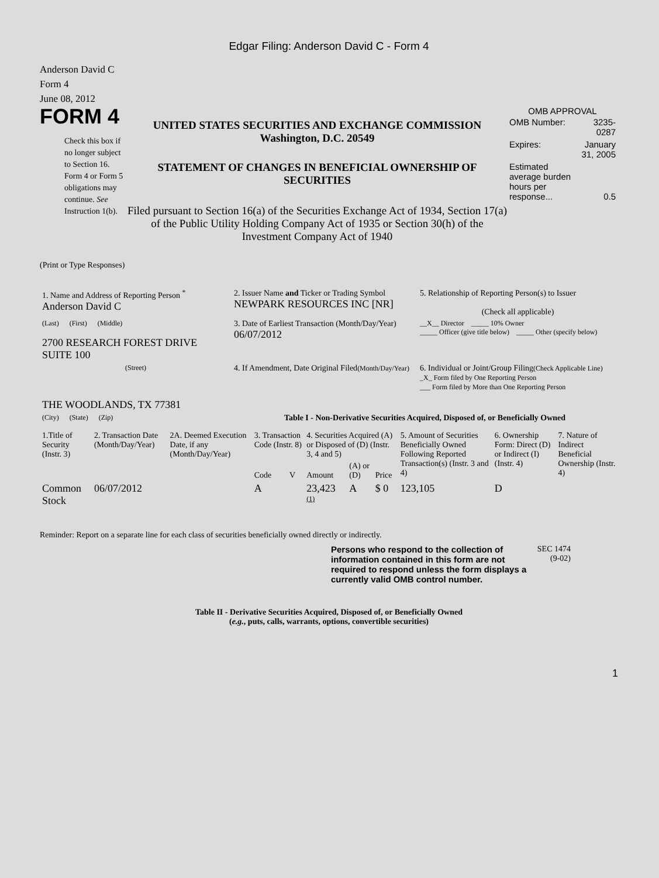Edgar Filing: Anderson David C - Form 4
Anderson David C
Form 4
June 08, 2012
FORM 4
Check this box if no longer subject to Section 16. Form 4 or Form 5 obligations may continue. See Instruction 1(b).
UNITED STATES SECURITIES AND EXCHANGE COMMISSION
Washington, D.C. 20549
STATEMENT OF CHANGES IN BENEFICIAL OWNERSHIP OF SECURITIES
Filed pursuant to Section 16(a) of the Securities Exchange Act of 1934, Section 17(a) of the Public Utility Holding Company Act of 1935 or Section 30(h) of the Investment Company Act of 1940
OMB APPROVAL
| OMB Number: | 3235-0287 |
| Expires: | January 31, 2005 |
| Estimated average burden hours per response... | 0.5 |
(Print or Type Responses)
| 1. Name and Address of Reporting Person <sup>*</sup> Anderson David C | 2. Issuer Name and Ticker or Trading Symbol NEWPARK RESOURCES INC [NR] | 5. Relationship of Reporting Person(s) to Issuer (Check all applicable) |
| (Last) (First) (Middle) 2700 RESEARCH FOREST DRIVE SUITE 100 | 3. Date of Earliest Transaction (Month/Day/Year) 06/07/2012 | __X__ Director _____ 10% Owner _____ Officer (give title below) _____ Other (specify below) |
| (Street) THE WOODLANDS, TX 77381 | 4. If Amendment, Date Original Filed (Month/Day/Year) | 6. Individual or Joint/Group Filing (Check Applicable Line) _X_ Form filed by One Reporting Person ___ Form filed by More than One Reporting Person |
| (City) (State) (Zip) | Table I - Non-Derivative Securities Acquired, Disposed of, or Beneficially Owned | |
| 1.Title of Security (Instr. 3) | 2. Transaction Date (Month/Day/Year) | 2A. Deemed Execution Date, if any (Month/Day/Year) | 3. Transaction Code (Instr. 8) | | 4. Securities Acquired (A) or Disposed of (D) (Instr. 3, 4 and 5) | | | 5. Amount of Securities Beneficially Owned Following Reported Transaction(s) (Instr. 3 and 4) | 6. Ownership Form: Direct (D) or Indirect (I) (Instr. 4) | 7. Nature of Indirect Beneficial Ownership (Instr. 4) |
| --- | --- | --- | --- | --- | --- | --- | --- | --- | --- | --- |
| | | | Code | V | Amount | (A) or (D) | Price | | | |
| Common Stock | 06/07/2012 | | A | | 23,423 <sup>(1)</sup> | A | $ 0 | 123,105 | D | |
Reminder: Report on a separate line for each class of securities beneficially owned directly or indirectly.
Persons who respond to the collection of information contained in this form are not required to respond unless the form displays a currently valid OMB control number.
SEC 1474 (9-02)
Table II - Derivative Securities Acquired, Disposed of, or Beneficially Owned
(e.g., puts, calls, warrants, options, convertible securities)
1